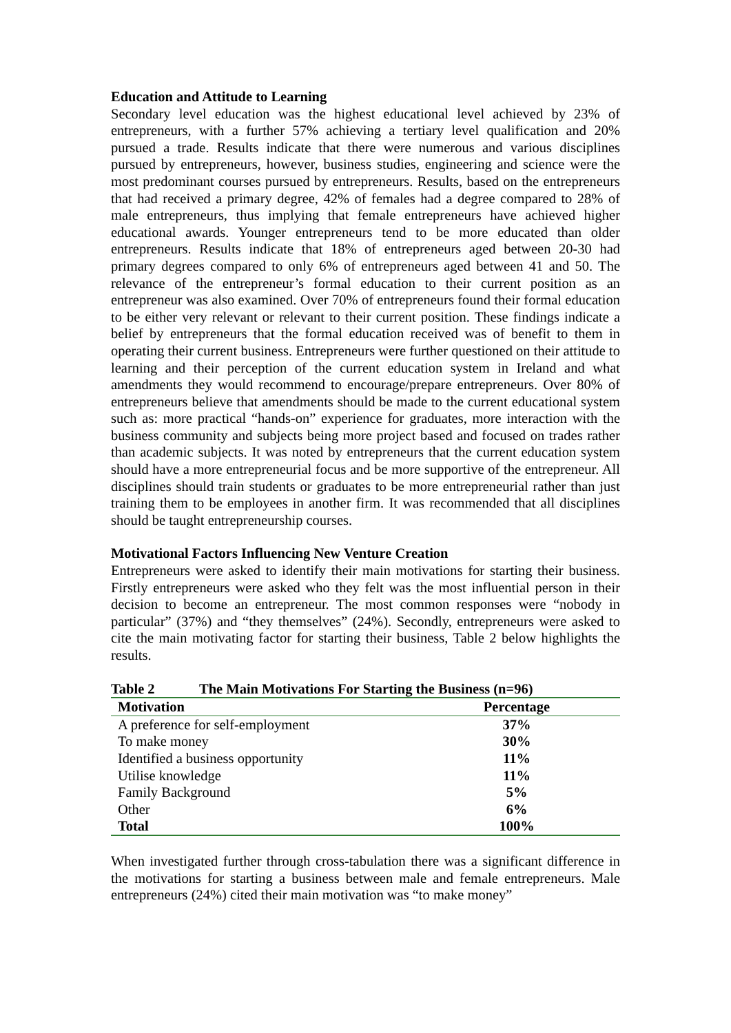Education and Attitude to Learning
Secondary level education was the highest educational level achieved by 23% of entrepreneurs, with a further 57% achieving a tertiary level qualification and 20% pursued a trade. Results indicate that there were numerous and various disciplines pursued by entrepreneurs, however, business studies, engineering and science were the most predominant courses pursued by entrepreneurs. Results, based on the entrepreneurs that had received a primary degree, 42% of females had a degree compared to 28% of male entrepreneurs, thus implying that female entrepreneurs have achieved higher educational awards. Younger entrepreneurs tend to be more educated than older entrepreneurs. Results indicate that 18% of entrepreneurs aged between 20-30 had primary degrees compared to only 6% of entrepreneurs aged between 41 and 50. The relevance of the entrepreneur’s formal education to their current position as an entrepreneur was also examined. Over 70% of entrepreneurs found their formal education to be either very relevant or relevant to their current position. These findings indicate a belief by entrepreneurs that the formal education received was of benefit to them in operating their current business. Entrepreneurs were further questioned on their attitude to learning and their perception of the current education system in Ireland and what amendments they would recommend to encourage/prepare entrepreneurs. Over 80% of entrepreneurs believe that amendments should be made to the current educational system such as: more practical “hands-on” experience for graduates, more interaction with the business community and subjects being more project based and focused on trades rather than academic subjects. It was noted by entrepreneurs that the current education system should have a more entrepreneurial focus and be more supportive of the entrepreneur. All disciplines should train students or graduates to be more entrepreneurial rather than just training them to be employees in another firm. It was recommended that all disciplines should be taught entrepreneurship courses.
Motivational Factors Influencing New Venture Creation
Entrepreneurs were asked to identify their main motivations for starting their business. Firstly entrepreneurs were asked who they felt was the most influential person in their decision to become an entrepreneur. The most common responses were “nobody in particular” (37%) and “they themselves” (24%). Secondly, entrepreneurs were asked to cite the main motivating factor for starting their business, Table 2 below highlights the results.
Table 2 The Main Motivations For Starting the Business (n=96)
| Motivation | Percentage |
| --- | --- |
| A preference for self-employment | 37% |
| To make money | 30% |
| Identified a business opportunity | 11% |
| Utilise knowledge | 11% |
| Family Background | 5% |
| Other | 6% |
| Total | 100% |
When investigated further through cross-tabulation there was a significant difference in the motivations for starting a business between male and female entrepreneurs. Male entrepreneurs (24%) cited their main motivation was “to make money”